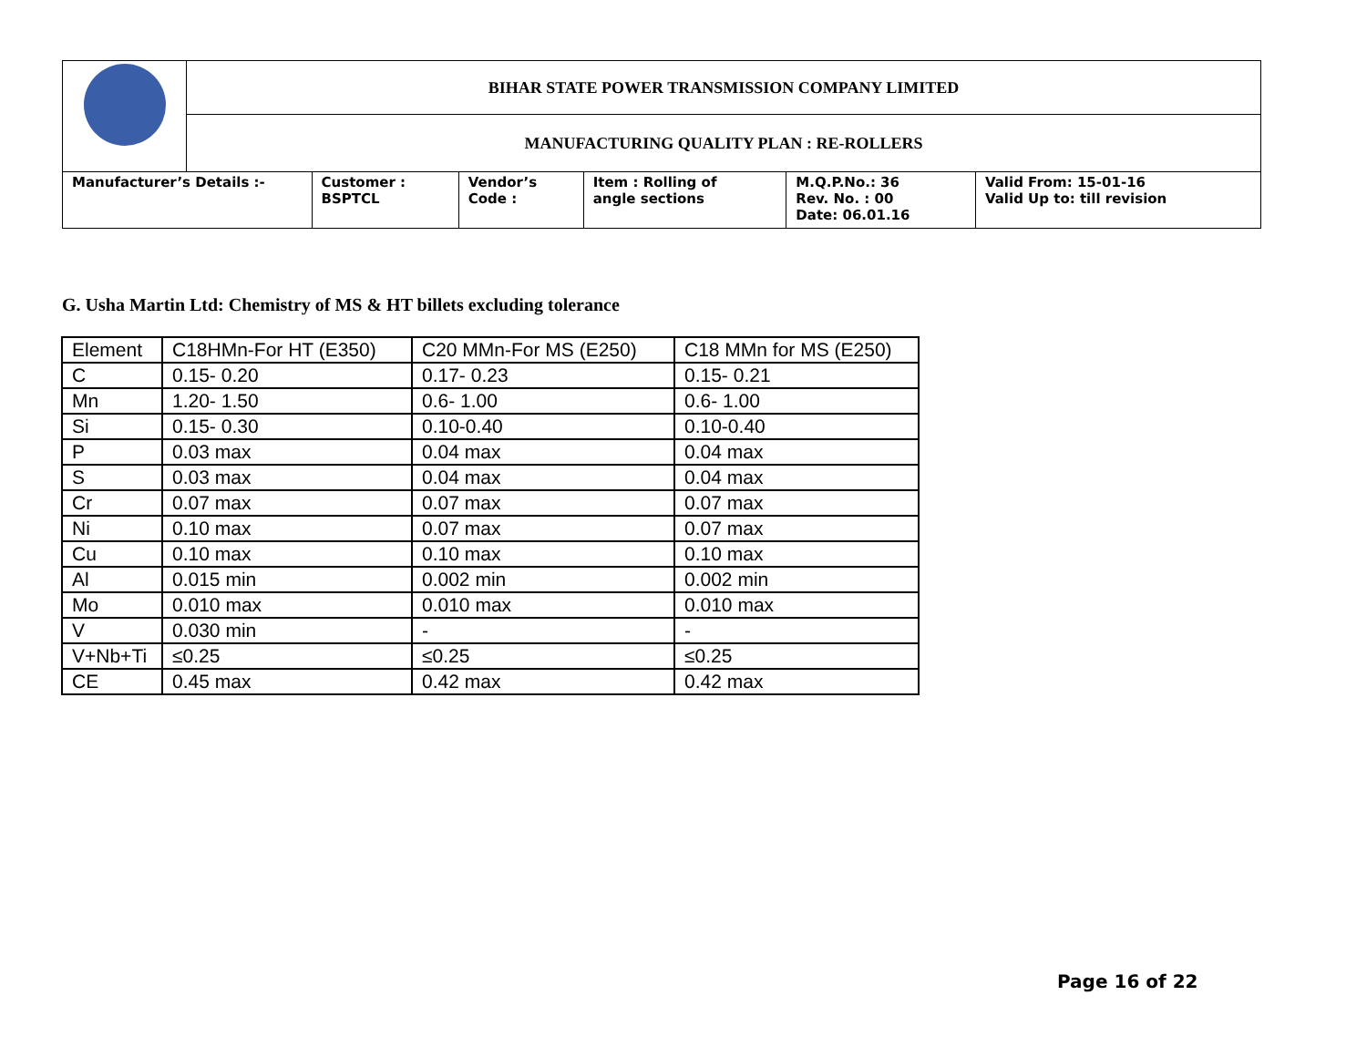| | BIHAR STATE POWER TRANSMISSION COMPANY LIMITED | | | | | |
| | MANUFACTURING QUALITY PLAN : RE-ROLLERS | | | | | |
| Manufacturer’s Details :- | | Customer : BSPTCL | Vendor’s Code : | Item : Rolling of angle sections | M.Q.P.No.: 36 Rev. No. : 00 Date: 06.01.16 | Valid From: 15-01-16 Valid Up to: till revision |
G. Usha Martin Ltd: Chemistry of MS & HT billets excluding tolerance
| Element | C18HMn-For HT (E350) | C20 MMn-For MS (E250) | C18 MMn for MS (E250) |
| C | 0.15- 0.20 | 0.17- 0.23 | 0.15- 0.21 |
| Mn | 1.20- 1.50 | 0.6- 1.00 | 0.6- 1.00 |
| Si | 0.15- 0.30 | 0.10-0.40 | 0.10-0.40 |
| P | 0.03 max | 0.04 max | 0.04 max |
| S | 0.03 max | 0.04 max | 0.04 max |
| Cr | 0.07 max | 0.07 max | 0.07 max |
| Ni | 0.10 max | 0.07 max | 0.07 max |
| Cu | 0.10 max | 0.10 max | 0.10 max |
| Al | 0.015 min | 0.002 min | 0.002 min |
| Mo | 0.010 max | 0.010 max | 0.010 max |
| V | 0.030 min | - | - |
| V+Nb+Ti | ≤0.25 | ≤0.25 | ≤0.25 |
| CE | 0.45 max | 0.42 max | 0.42 max |
Page 16 of 22